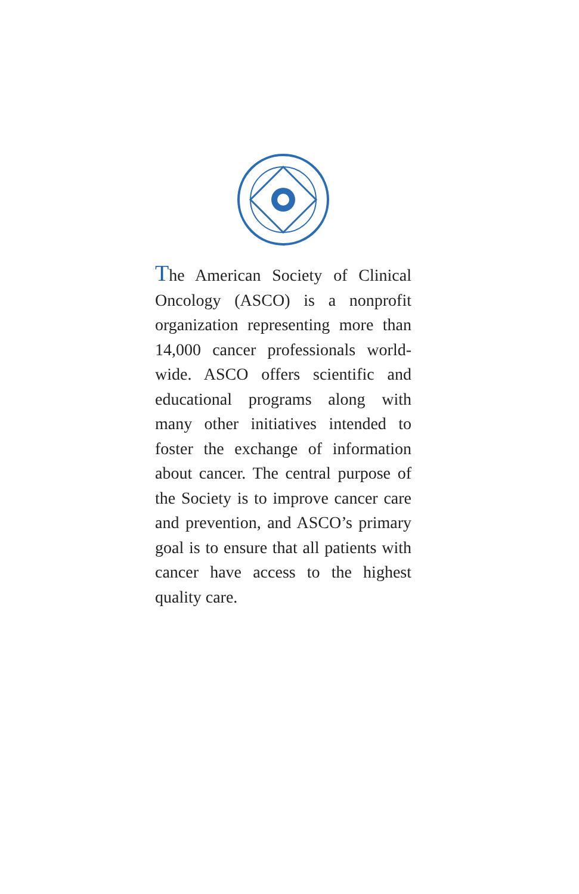The American Society of Clinical Oncology (ASCO) is a nonprofit organization representing more than 14,000 cancer professionals world-wide. ASCO offers scientific and educational programs along with many other initiatives intended to foster the exchange of information about cancer. The central purpose of the Society is to improve cancer care and prevention, and ASCO’s primary goal is to ensure that all patients with cancer have access to the highest quality care.